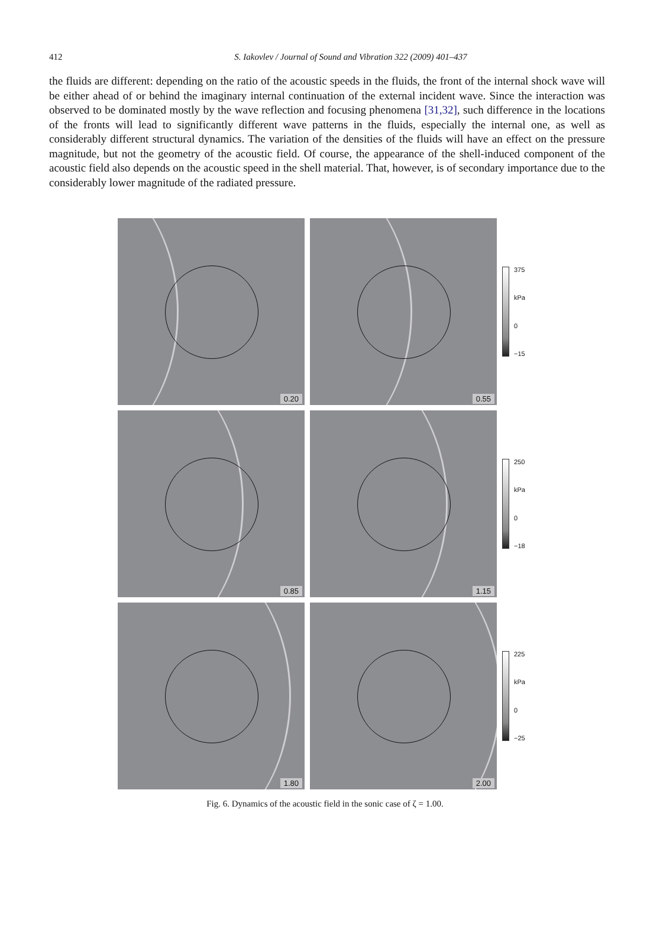412 S. Iakovlev / Journal of Sound and Vibration 322 (2009) 401–437
the fluids are different: depending on the ratio of the acoustic speeds in the fluids, the front of the internal shock wave will be either ahead of or behind the imaginary internal continuation of the external incident wave. Since the interaction was observed to be dominated mostly by the wave reflection and focusing phenomena [31,32], such difference in the locations of the fronts will lead to significantly different wave patterns in the fluids, especially the internal one, as well as considerably different structural dynamics. The variation of the densities of the fluids will have an effect on the pressure magnitude, but not the geometry of the acoustic field. Of course, the appearance of the shell-induced component of the acoustic field also depends on the acoustic speed in the shell material. That, however, is of secondary importance due to the considerably lower magnitude of the radiated pressure.
0.20
0.55
375
kPa
0
−15
0.85
1.15
250
kPa
0
−18
1.80
2.00
225
kPa
0
−25
Fig. 6. Dynamics of the acoustic field in the sonic case of ζ = 1.00.